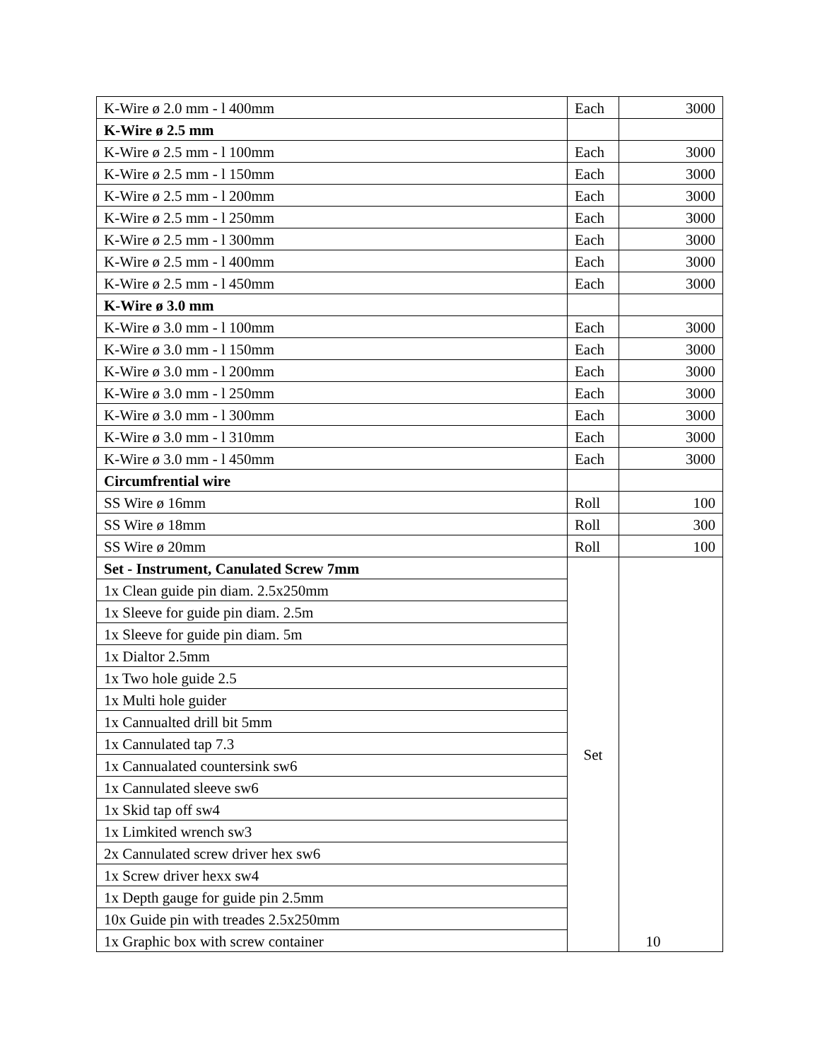| K-Wire ø 2.0 mm - l 400mm | Each | 3000 |
| K-Wire ø 2.5 mm | | |
| K-Wire ø 2.5 mm - l 100mm | Each | 3000 |
| K-Wire ø 2.5 mm - l 150mm | Each | 3000 |
| K-Wire ø 2.5 mm - l 200mm | Each | 3000 |
| K-Wire ø 2.5 mm - l 250mm | Each | 3000 |
| K-Wire ø 2.5 mm - l 300mm | Each | 3000 |
| K-Wire ø 2.5 mm - l 400mm | Each | 3000 |
| K-Wire ø 2.5 mm - l 450mm | Each | 3000 |
| K-Wire ø 3.0 mm | | |
| K-Wire ø 3.0 mm - l 100mm | Each | 3000 |
| K-Wire ø 3.0 mm - l 150mm | Each | 3000 |
| K-Wire ø 3.0 mm - l 200mm | Each | 3000 |
| K-Wire ø 3.0 mm - l 250mm | Each | 3000 |
| K-Wire ø 3.0 mm - l 300mm | Each | 3000 |
| K-Wire ø 3.0 mm - l 310mm | Each | 3000 |
| K-Wire ø 3.0 mm - l 450mm | Each | 3000 |
| Circumfrential wire | | |
| SS Wire ø 16mm | Roll | 100 |
| SS Wire ø 18mm | Roll | 300 |
| SS Wire ø 20mm | Roll | 100 |
| Set - Instrument, Canulated Screw 7mm | Set | 10 |
| 1x Clean guide pin diam. 2.5x250mm | | |
| 1x Sleeve for guide pin diam. 2.5m | | |
| 1x Sleeve for guide pin diam. 5m | | |
| 1x Dialtor 2.5mm | | |
| 1x Two hole guide 2.5 | | |
| 1x Multi hole guider | | |
| 1x Cannualted drill bit 5mm | | |
| 1x Cannulated tap 7.3 | | |
| 1x Cannualated countersink sw6 | | |
| 1x Cannulated sleeve sw6 | | |
| 1x Skid tap off sw4 | | |
| 1x Limkited wrench sw3 | | |
| 2x Cannulated screw driver hex sw6 | | |
| 1x Screw driver hexx sw4 | | |
| 1x Depth gauge for guide pin 2.5mm | | |
| 10x Guide pin with treades 2.5x250mm | | |
| 1x Graphic box with screw container | | |